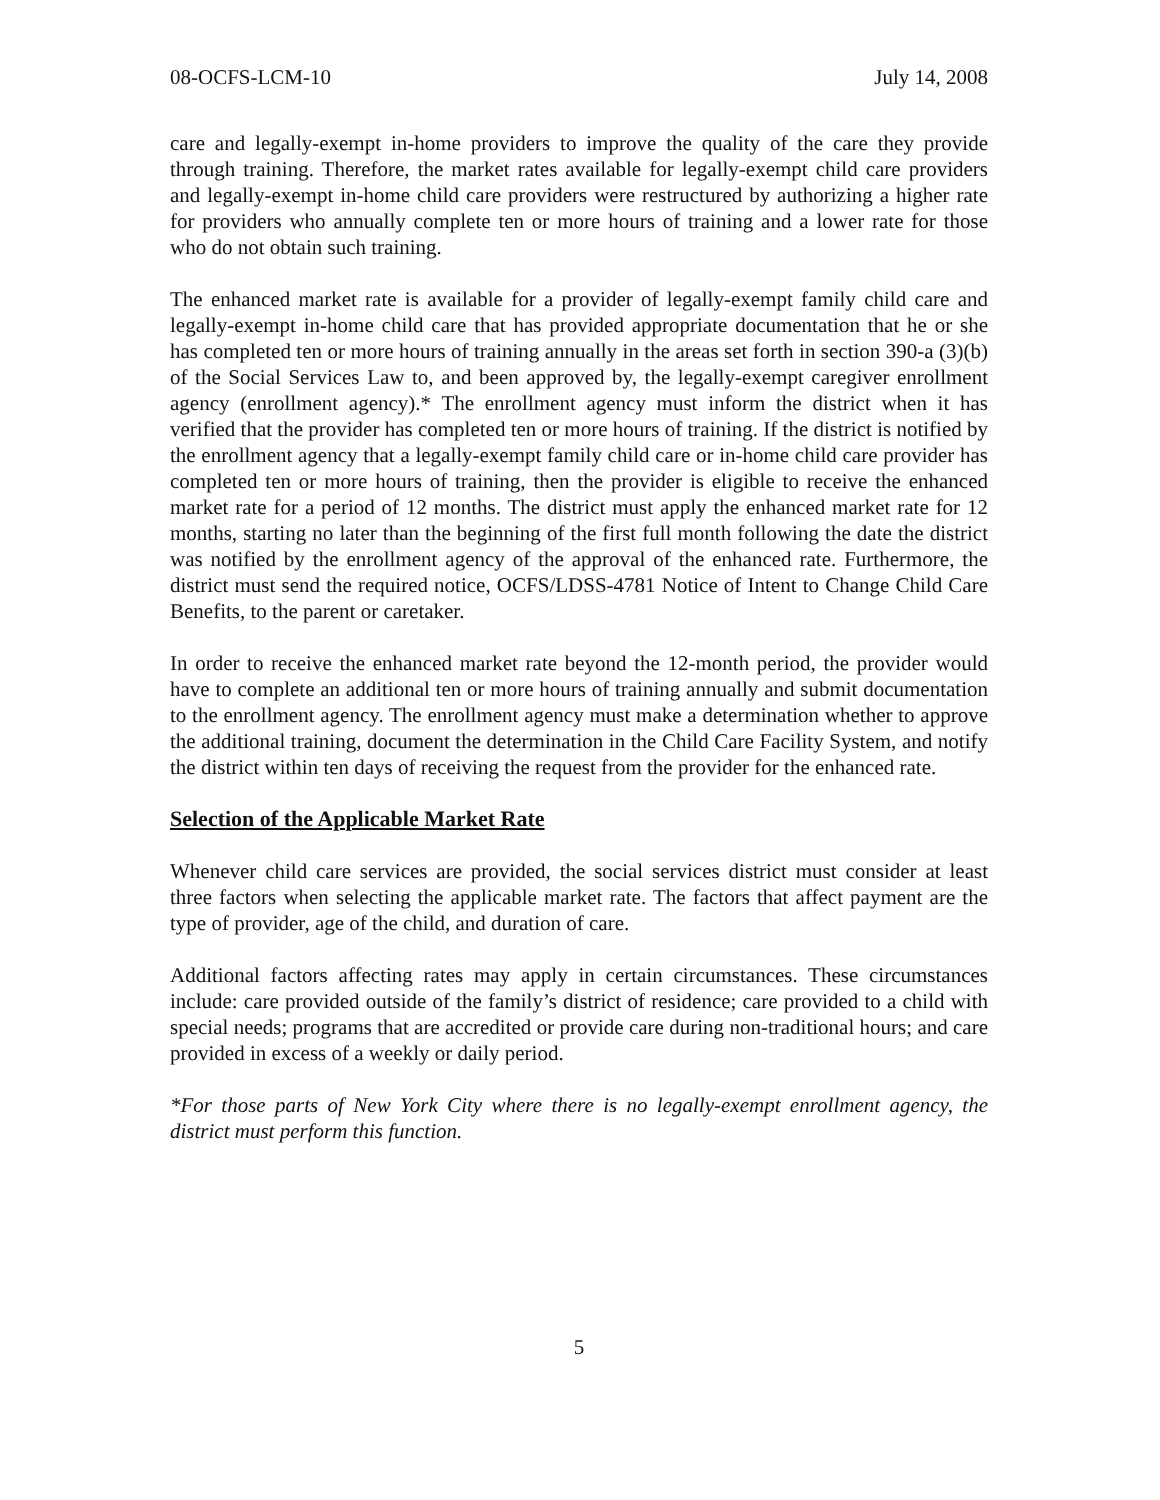08-OCFS-LCM-10 July 14, 2008
care and legally-exempt in-home providers to improve the quality of the care they provide through training. Therefore, the market rates available for legally-exempt child care providers and legally-exempt in-home child care providers were restructured by authorizing a higher rate for providers who annually complete ten or more hours of training and a lower rate for those who do not obtain such training.
The enhanced market rate is available for a provider of legally-exempt family child care and legally-exempt in-home child care that has provided appropriate documentation that he or she has completed ten or more hours of training annually in the areas set forth in section 390-a (3)(b) of the Social Services Law to, and been approved by, the legally-exempt caregiver enrollment agency (enrollment agency).* The enrollment agency must inform the district when it has verified that the provider has completed ten or more hours of training. If the district is notified by the enrollment agency that a legally-exempt family child care or in-home child care provider has completed ten or more hours of training, then the provider is eligible to receive the enhanced market rate for a period of 12 months. The district must apply the enhanced market rate for 12 months, starting no later than the beginning of the first full month following the date the district was notified by the enrollment agency of the approval of the enhanced rate. Furthermore, the district must send the required notice, OCFS/LDSS-4781 Notice of Intent to Change Child Care Benefits, to the parent or caretaker.
In order to receive the enhanced market rate beyond the 12-month period, the provider would have to complete an additional ten or more hours of training annually and submit documentation to the enrollment agency. The enrollment agency must make a determination whether to approve the additional training, document the determination in the Child Care Facility System, and notify the district within ten days of receiving the request from the provider for the enhanced rate.
Selection of the Applicable Market Rate
Whenever child care services are provided, the social services district must consider at least three factors when selecting the applicable market rate. The factors that affect payment are the type of provider, age of the child, and duration of care.
Additional factors affecting rates may apply in certain circumstances. These circumstances include: care provided outside of the family’s district of residence; care provided to a child with special needs; programs that are accredited or provide care during non-traditional hours; and care provided in excess of a weekly or daily period.
*For those parts of New York City where there is no legally-exempt enrollment agency, the district must perform this function.
5